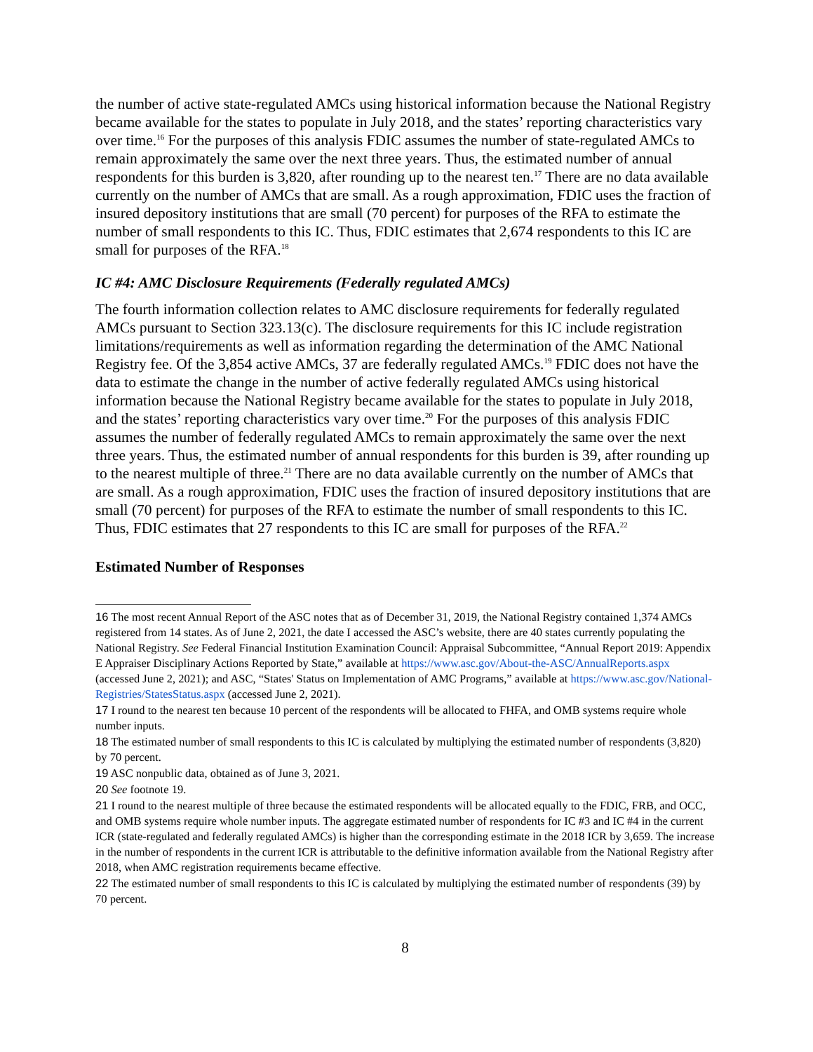the number of active state-regulated AMCs using historical information because the National Registry became available for the states to populate in July 2018, and the states’ reporting characteristics vary over time.<sup>16</sup> For the purposes of this analysis FDIC assumes the number of state-regulated AMCs to remain approximately the same over the next three years. Thus, the estimated number of annual respondents for this burden is 3,820, after rounding up to the nearest ten.<sup>17</sup> There are no data available currently on the number of AMCs that are small. As a rough approximation, FDIC uses the fraction of insured depository institutions that are small (70 percent) for purposes of the RFA to estimate the number of small respondents to this IC. Thus, FDIC estimates that 2,674 respondents to this IC are small for purposes of the RFA.<sup>18</sup>
IC #4: AMC Disclosure Requirements (Federally regulated AMCs)
The fourth information collection relates to AMC disclosure requirements for federally regulated AMCs pursuant to Section 323.13(c). The disclosure requirements for this IC include registration limitations/requirements as well as information regarding the determination of the AMC National Registry fee. Of the 3,854 active AMCs, 37 are federally regulated AMCs.<sup>19</sup> FDIC does not have the data to estimate the change in the number of active federally regulated AMCs using historical information because the National Registry became available for the states to populate in July 2018, and the states’ reporting characteristics vary over time.<sup>20</sup> For the purposes of this analysis FDIC assumes the number of federally regulated AMCs to remain approximately the same over the next three years. Thus, the estimated number of annual respondents for this burden is 39, after rounding up to the nearest multiple of three.<sup>21</sup> There are no data available currently on the number of AMCs that are small. As a rough approximation, FDIC uses the fraction of insured depository institutions that are small (70 percent) for purposes of the RFA to estimate the number of small respondents to this IC. Thus, FDIC estimates that 27 respondents to this IC are small for purposes of the RFA.<sup>22</sup>
Estimated Number of Responses
16 The most recent Annual Report of the ASC notes that as of December 31, 2019, the National Registry contained 1,374 AMCs registered from 14 states. As of June 2, 2021, the date I accessed the ASC’s website, there are 40 states currently populating the National Registry. See Federal Financial Institution Examination Council: Appraisal Subcommittee, “Annual Report 2019: Appendix E Appraiser Disciplinary Actions Reported by State,” available at https://www.asc.gov/About-the-ASC/AnnualReports.aspx (accessed June 2, 2021); and ASC, “States' Status on Implementation of AMC Programs,” available at https://www.asc.gov/National-Registries/StatesStatus.aspx (accessed June 2, 2021).
17 I round to the nearest ten because 10 percent of the respondents will be allocated to FHFA, and OMB systems require whole number inputs.
18 The estimated number of small respondents to this IC is calculated by multiplying the estimated number of respondents (3,820) by 70 percent.
19 ASC nonpublic data, obtained as of June 3, 2021.
20 See footnote 19.
21 I round to the nearest multiple of three because the estimated respondents will be allocated equally to the FDIC, FRB, and OCC, and OMB systems require whole number inputs. The aggregate estimated number of respondents for IC #3 and IC #4 in the current ICR (state-regulated and federally regulated AMCs) is higher than the corresponding estimate in the 2018 ICR by 3,659. The increase in the number of respondents in the current ICR is attributable to the definitive information available from the National Registry after 2018, when AMC registration requirements became effective.
22 The estimated number of small respondents to this IC is calculated by multiplying the estimated number of respondents (39) by 70 percent.
8